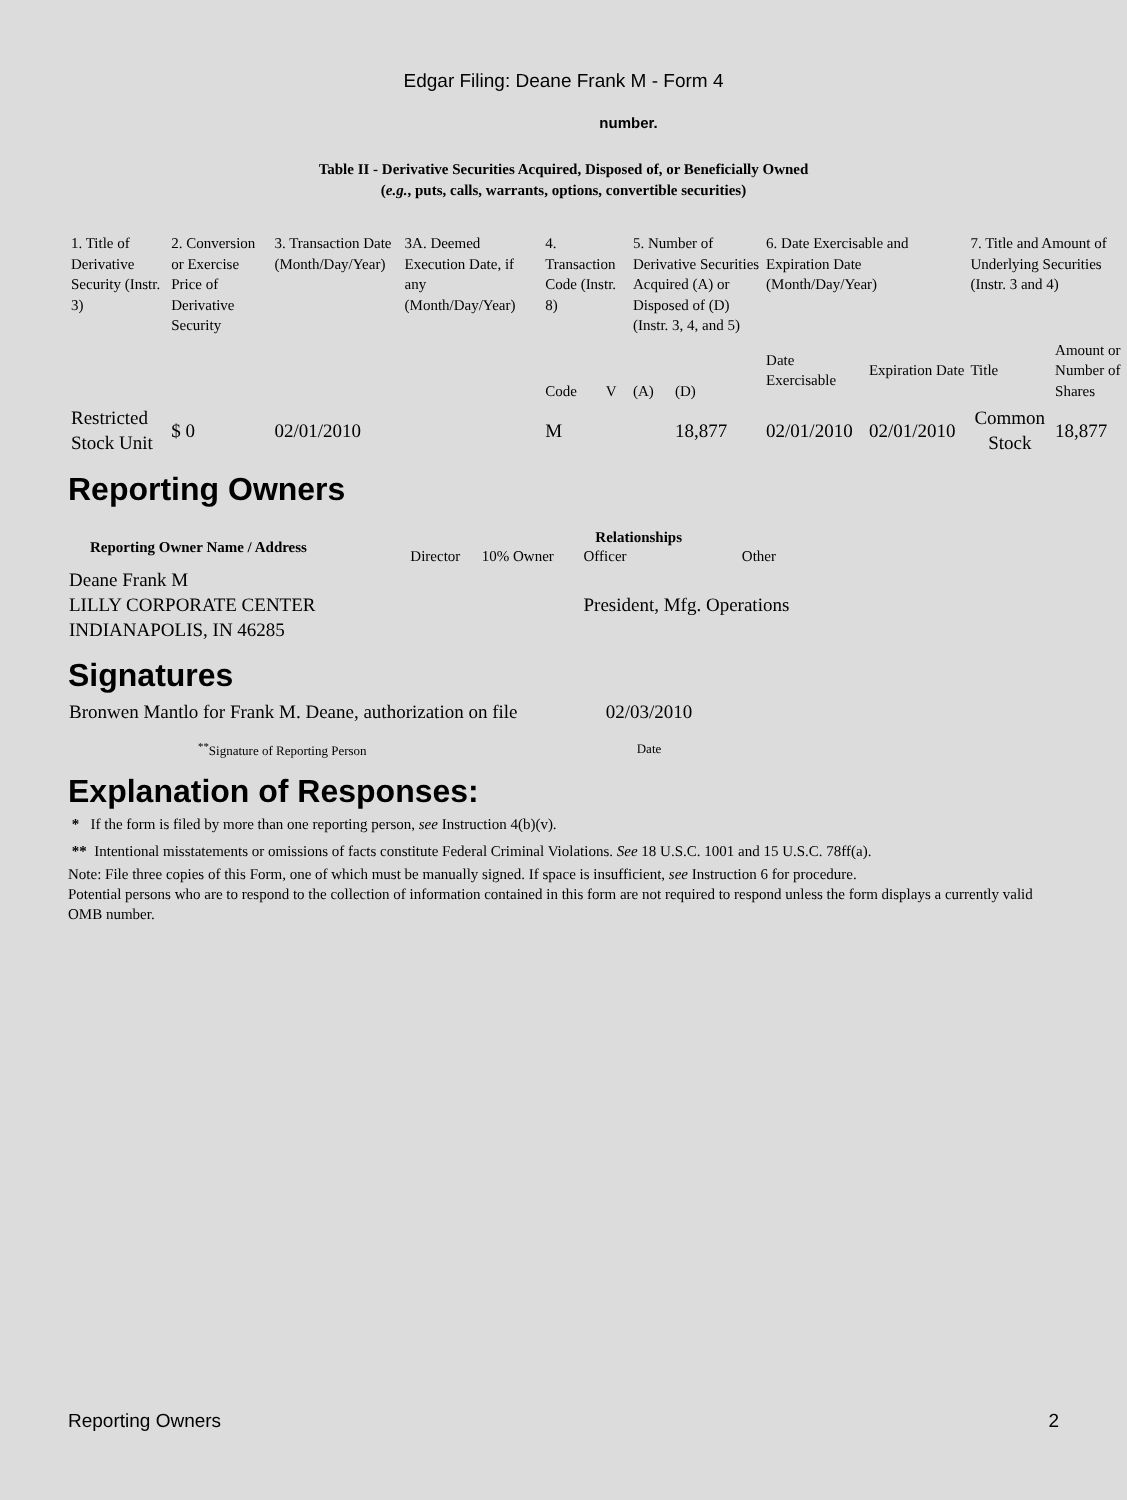Edgar Filing: Deane Frank M - Form 4
number.
Table II - Derivative Securities Acquired, Disposed of, or Beneficially Owned
(e.g., puts, calls, warrants, options, convertible securities)
| 1. Title of Derivative Security (Instr. 3) | 2. Conversion or Exercise Price of Derivative Security | 3. Transaction Date (Month/Day/Year) | 3A. Deemed Execution Date, if any (Month/Day/Year) | 4. Transaction Code (Instr. 8) | | 5. Number of Derivative Securities Acquired (A) or Disposed of (D) (Instr. 3, 4, and 5) | | 6. Date Exercisable and Expiration Date (Month/Day/Year) | | 7. Title and Amount of Underlying Securities (Instr. 3 and 4) | |
| | | | | Code | V | (A) | (D) | Date Exercisable | Expiration Date | Title | Amount or Number of Shares |
| Restricted Stock Unit | $ 0 | 02/01/2010 | | M | | | 18,877 | 02/01/2010 | 02/01/2010 | Common Stock | 18,877 |
Reporting Owners
| Reporting Owner Name / Address | Relationships | | | |
| --- | --- | --- | --- | --- |
| | Director | 10% Owner | Officer | Other |
| Deane Frank M LILLY CORPORATE CENTER INDIANAPOLIS, IN 46285 | | | President, Mfg. Operations | |
Signatures
| Bronwen Mantlo for Frank M. Deane, authorization on file | 02/03/2010 |
| <sup>**</sup> Signature of Reporting Person | Date |
Explanation of Responses:
* If the form is filed by more than one reporting person, see Instruction 4(b)(v).
** Intentional misstatements or omissions of facts constitute Federal Criminal Violations. See 18 U.S.C. 1001 and 15 U.S.C. 78ff(a).
Note: File three copies of this Form, one of which must be manually signed. If space is insufficient, see Instruction 6 for procedure.
Potential persons who are to respond to the collection of information contained in this form are not required to respond unless the form displays a currently valid OMB number.
Reporting Owners 2